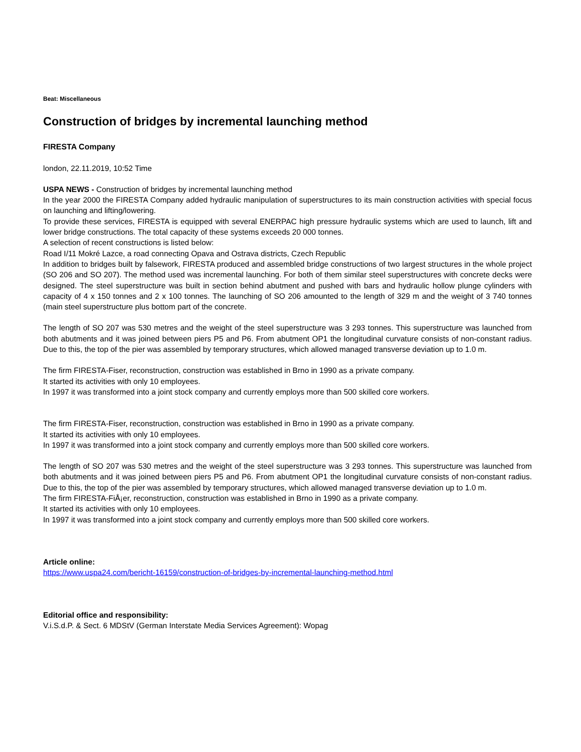Beat: Miscellaneous
Construction of bridges by incremental launching method
FIRESTA Company
london, 22.11.2019, 10:52 Time
USPA NEWS - Construction of bridges by incremental launching method
In the year 2000 the FIRESTA Company added hydraulic manipulation of superstructures to its main construction activities with special focus on launching and lifting/lowering.
To provide these services, FIRESTA is equipped with several ENERPAC high pressure hydraulic systems which are used to launch, lift and lower bridge constructions. The total capacity of these systems exceeds 20 000 tonnes.
A selection of recent constructions is listed below:
Road I/11 Mokré Lazce, a road connecting Opava and Ostrava districts, Czech Republic
In addition to bridges built by falsework, FIRESTA produced and assembled bridge constructions of two largest structures in the whole project (SO 206 and SO 207). The method used was incremental launching. For both of them similar steel superstructures with concrete decks were designed. The steel superstructure was built in section behind abutment and pushed with bars and hydraulic hollow plunge cylinders with capacity of 4 x 150 tonnes and 2 x 100 tonnes. The launching of SO 206 amounted to the length of 329 m and the weight of 3 740 tonnes (main steel superstructure plus bottom part of the concrete.
The length of SO 207 was 530 metres and the weight of the steel superstructure was 3 293 tonnes. This superstructure was launched from both abutments and it was joined between piers P5 and P6. From abutment OP1 the longitudinal curvature consists of non-constant radius. Due to this, the top of the pier was assembled by temporary structures, which allowed managed transverse deviation up to 1.0 m.
The firm FIRESTA-Fiser, reconstruction, construction was established in Brno in 1990 as a private company.
It started its activities with only 10 employees.
In 1997 it was transformed into a joint stock company and currently employs more than 500 skilled core workers.
The firm FIRESTA-Fiser, reconstruction, construction was established in Brno in 1990 as a private company.
It started its activities with only 10 employees.
In 1997 it was transformed into a joint stock company and currently employs more than 500 skilled core workers.
The length of SO 207 was 530 metres and the weight of the steel superstructure was 3 293 tonnes. This superstructure was launched from both abutments and it was joined between piers P5 and P6. From abutment OP1 the longitudinal curvature consists of non-constant radius. Due to this, the top of the pier was assembled by temporary structures, which allowed managed transverse deviation up to 1.0 m.
The firm FIRESTA-FiÅ¡er, reconstruction, construction was established in Brno in 1990 as a private company.
It started its activities with only 10 employees.
In 1997 it was transformed into a joint stock company and currently employs more than 500 skilled core workers.
Article online:
https://www.uspa24.com/bericht-16159/construction-of-bridges-by-incremental-launching-method.html
Editorial office and responsibility:
V.i.S.d.P. & Sect. 6 MDStV (German Interstate Media Services Agreement): Wopag